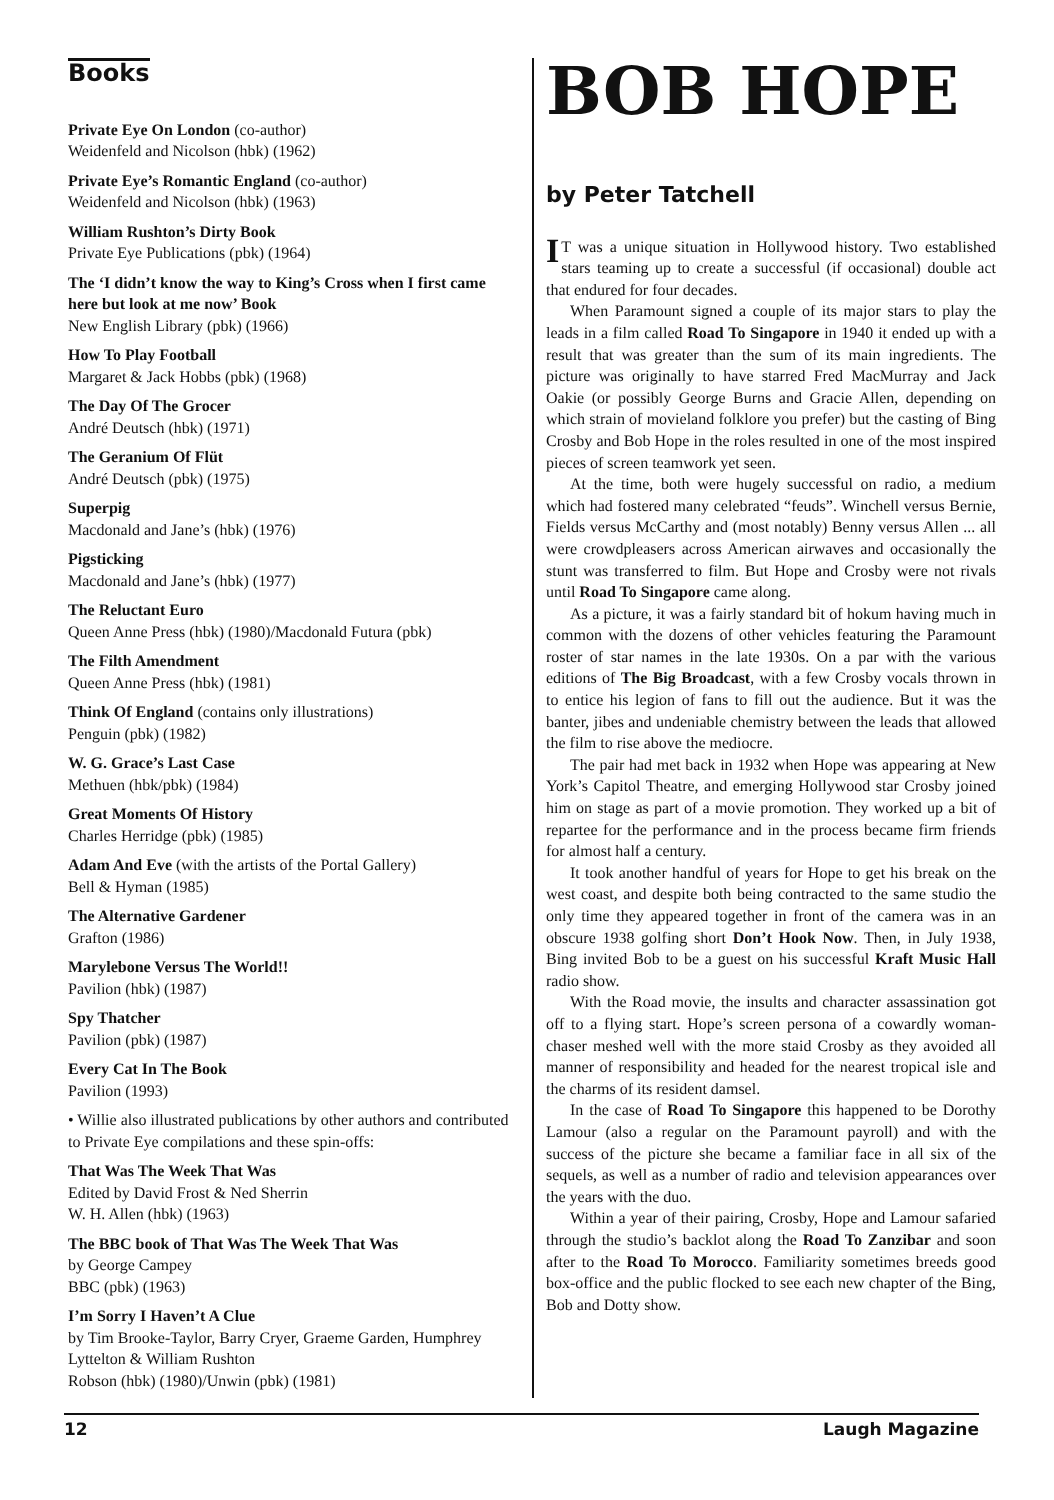Books
Private Eye On London (co-author)
Weidenfeld and Nicolson (hbk) (1962)
Private Eye’s Romantic England (co-author)
Weidenfeld and Nicolson (hbk) (1963)
William Rushton’s Dirty Book
Private Eye Publications (pbk) (1964)
The ‘I didn’t know the way to King’s Cross when I first came here but look at me now’ Book
New English Library (pbk) (1966)
How To Play Football
Margaret & Jack Hobbs (pbk) (1968)
The Day Of The Grocer
André Deutsch (hbk) (1971)
The Geranium Of Flüt
André Deutsch (pbk) (1975)
Superpig
Macdonald and Jane’s (hbk) (1976)
Pigsticking
Macdonald and Jane’s (hbk) (1977)
The Reluctant Euro
Queen Anne Press (hbk) (1980)/Macdonald Futura (pbk)
The Filth Amendment
Queen Anne Press (hbk) (1981)
Think Of England (contains only illustrations)
Penguin (pbk) (1982)
W. G. Grace’s Last Case
Methuen (hbk/pbk) (1984)
Great Moments Of History
Charles Herridge (pbk) (1985)
Adam And Eve (with the artists of the Portal Gallery)
Bell & Hyman (1985)
The Alternative Gardener
Grafton (1986)
Marylebone Versus The World!!
Pavilion (hbk) (1987)
Spy Thatcher
Pavilion (pbk) (1987)
Every Cat In The Book
Pavilion (1993)
• Willie also illustrated publications by other authors and contributed to Private Eye compilations and these spin-offs:
That Was The Week That Was
Edited by David Frost & Ned Sherrin
W. H. Allen (hbk) (1963)
The BBC book of That Was The Week That Was
by George Campey
BBC (pbk) (1963)
I’m Sorry I Haven’t A Clue
by Tim Brooke-Taylor, Barry Cryer, Graeme Garden, Humphrey Lyttelton & William Rushton
Robson (hbk) (1980)/Unwin (pbk) (1981)
BOB HOPE
by Peter Tatchell
IT was a unique situation in Hollywood history. Two established stars teaming up to create a successful (if occasional) double act that endured for four decades.
When Paramount signed a couple of its major stars to play the leads in a film called Road To Singapore in 1940 it ended up with a result that was greater than the sum of its main ingredients. The picture was originally to have starred Fred MacMurray and Jack Oakie (or possibly George Burns and Gracie Allen, depending on which strain of movieland folklore you prefer) but the casting of Bing Crosby and Bob Hope in the roles resulted in one of the most inspired pieces of screen teamwork yet seen.
At the time, both were hugely successful on radio, a medium which had fostered many celebrated “feuds”. Winchell versus Bernie, Fields versus McCarthy and (most notably) Benny versus Allen ... all were crowdpleasers across American airwaves and occasionally the stunt was transferred to film. But Hope and Crosby were not rivals until Road To Singapore came along.
As a picture, it was a fairly standard bit of hokum having much in common with the dozens of other vehicles featuring the Paramount roster of star names in the late 1930s. On a par with the various editions of The Big Broadcast, with a few Crosby vocals thrown in to entice his legion of fans to fill out the audience. But it was the banter, jibes and undeniable chemistry between the leads that allowed the film to rise above the mediocre.
The pair had met back in 1932 when Hope was appearing at New York’s Capitol Theatre, and emerging Hollywood star Crosby joined him on stage as part of a movie promotion. They worked up a bit of repartee for the performance and in the process became firm friends for almost half a century.
It took another handful of years for Hope to get his break on the west coast, and despite both being contracted to the same studio the only time they appeared together in front of the camera was in an obscure 1938 golfing short Don’t Hook Now. Then, in July 1938, Bing invited Bob to be a guest on his successful Kraft Music Hall radio show.
With the Road movie, the insults and character assassination got off to a flying start. Hope’s screen persona of a cowardly woman-chaser meshed well with the more staid Crosby as they avoided all manner of responsibility and headed for the nearest tropical isle and the charms of its resident damsel.
In the case of Road To Singapore this happened to be Dorothy Lamour (also a regular on the Paramount payroll) and with the success of the picture she became a familiar face in all six of the sequels, as well as a number of radio and television appearances over the years with the duo.
Within a year of their pairing, Crosby, Hope and Lamour safaried through the studio’s backlot along the Road To Zanzibar and soon after to the Road To Morocco. Familiarity sometimes breeds good box-office and the public flocked to see each new chapter of the Bing, Bob and Dotty show.
12 Laugh Magazine